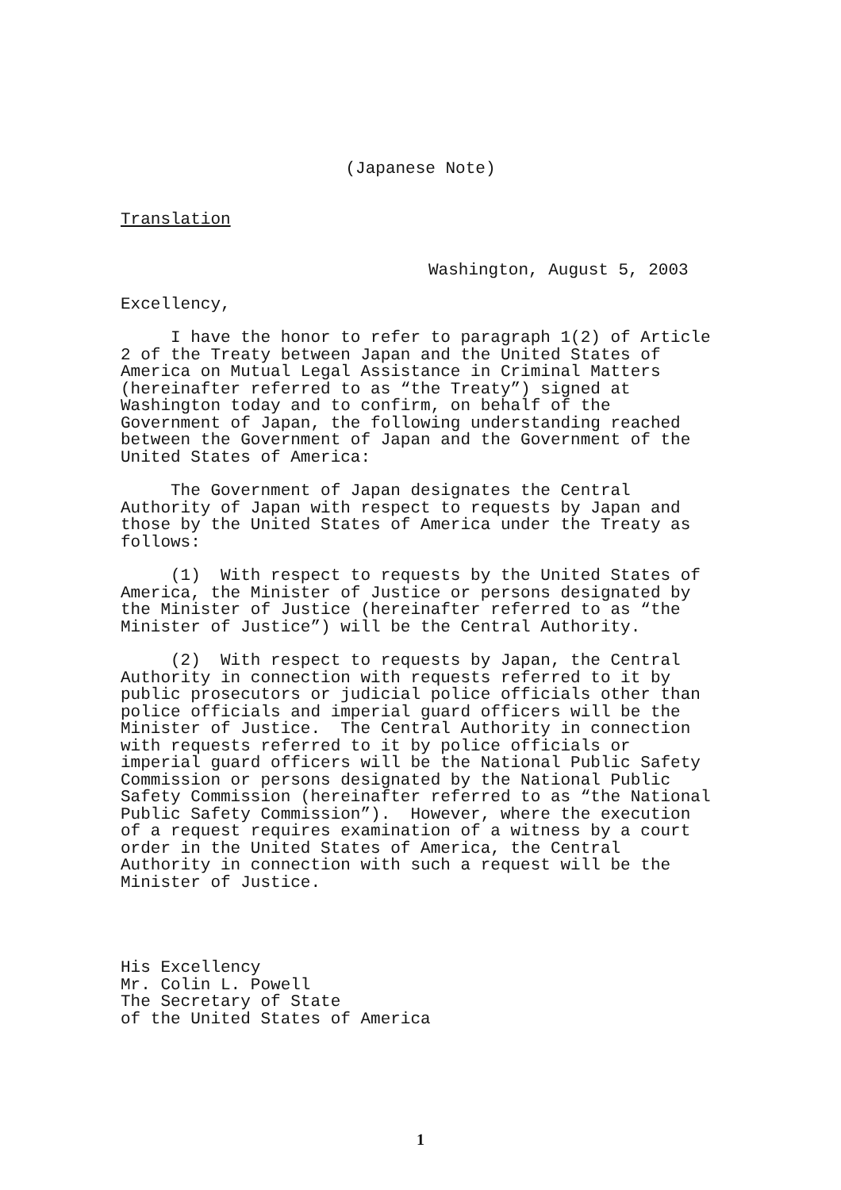(Japanese Note)
Translation
Washington, August 5, 2003
Excellency,
I have the honor to refer to paragraph 1(2) of Article 2 of the Treaty between Japan and the United States of America on Mutual Legal Assistance in Criminal Matters (hereinafter referred to as “the Treaty”) signed at Washington today and to confirm, on behalf of the Government of Japan, the following understanding reached between the Government of Japan and the Government of the United States of America:
The Government of Japan designates the Central Authority of Japan with respect to requests by Japan and those by the United States of America under the Treaty as follows:
(1) With respect to requests by the United States of America, the Minister of Justice or persons designated by the Minister of Justice (hereinafter referred to as “the Minister of Justice”) will be the Central Authority.
(2) With respect to requests by Japan, the Central Authority in connection with requests referred to it by public prosecutors or judicial police officials other than police officials and imperial guard officers will be the Minister of Justice. The Central Authority in connection with requests referred to it by police officials or imperial guard officers will be the National Public Safety Commission or persons designated by the National Public Safety Commission (hereinafter referred to as “the National Public Safety Commission”). However, where the execution of a request requires examination of a witness by a court order in the United States of America, the Central Authority in connection with such a request will be the Minister of Justice.
His Excellency Mr. Colin L. Powell The Secretary of State of the United States of America
1